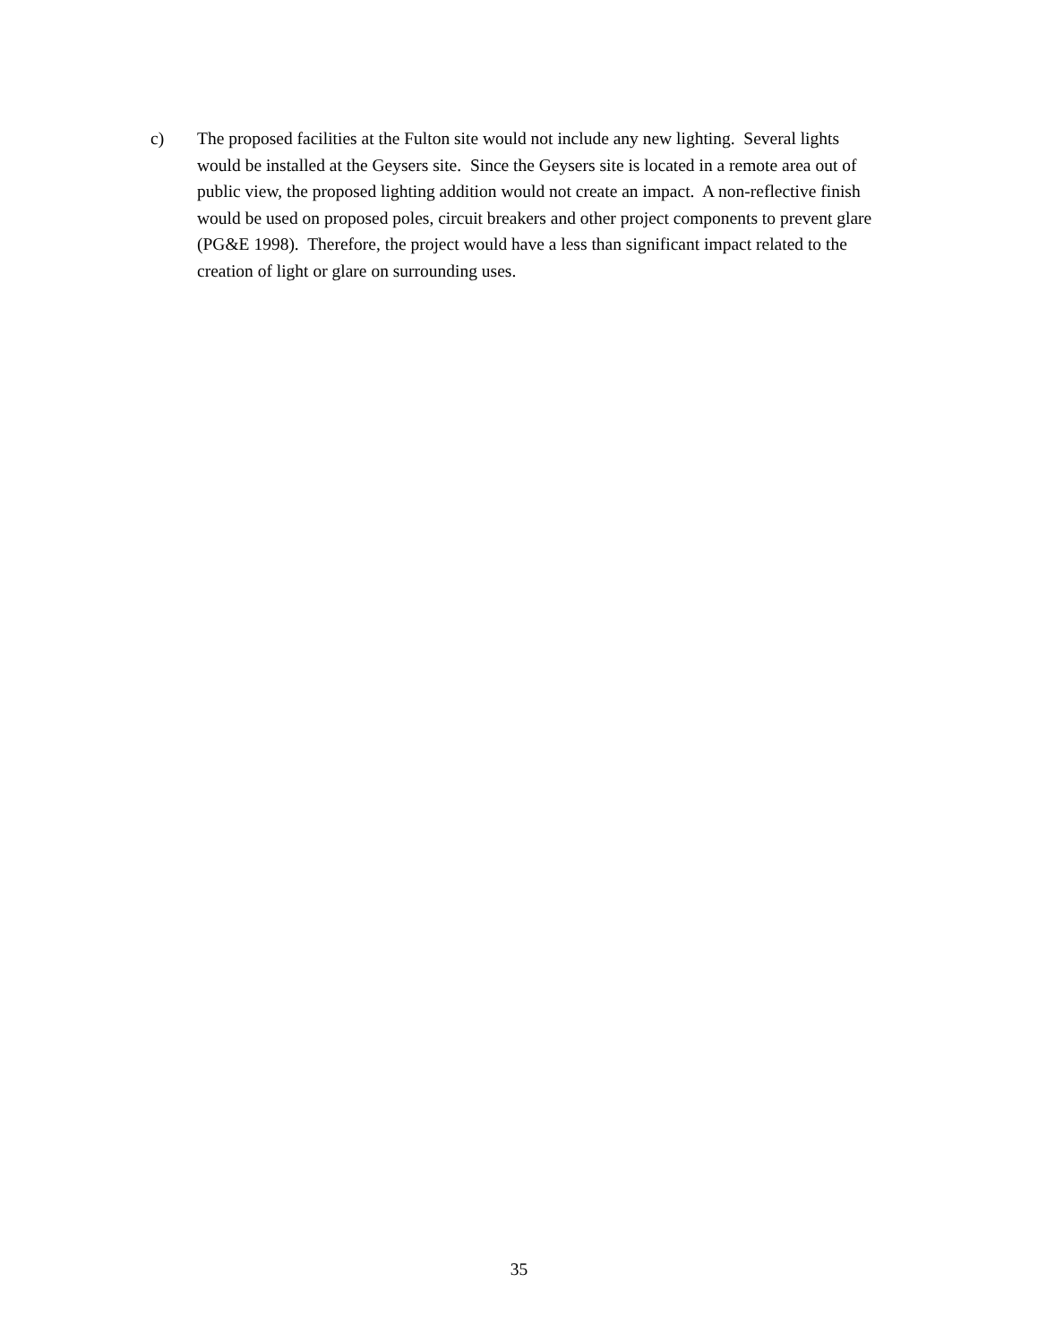c) The proposed facilities at the Fulton site would not include any new lighting. Several lights would be installed at the Geysers site. Since the Geysers site is located in a remote area out of public view, the proposed lighting addition would not create an impact. A non-reflective finish would be used on proposed poles, circuit breakers and other project components to prevent glare (PG&E 1998). Therefore, the project would have a less than significant impact related to the creation of light or glare on surrounding uses.
35